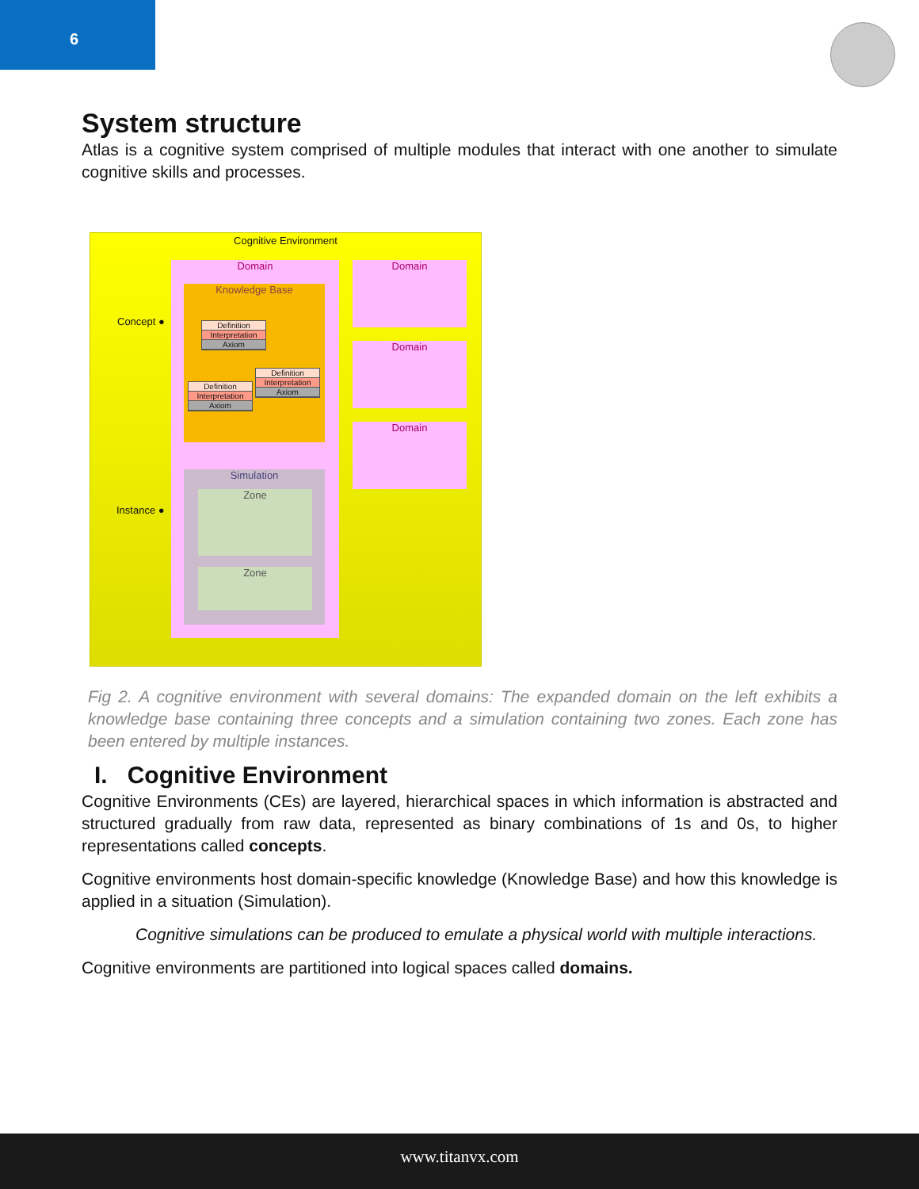6
System structure
Atlas is a cognitive system comprised of multiple modules that interact with one another to simulate cognitive skills and processes.
Cognitive Environment
Domain
Knowledge Base
Definition
Interpretation
Axiom
Definition
Interpretation
Axiom
Definition
Interpretation
Axiom
Simulation
Zone
Zone
Domain
Domain
Domain
Concept ●
Instance ●
Fig 2. A cognitive environment with several domains: The expanded domain on the left exhibits a knowledge base containing three concepts and a simulation containing two zones. Each zone has been entered by multiple instances.
I. Cognitive Environment
Cognitive Environments (CEs) are layered, hierarchical spaces in which information is abstracted and structured gradually from raw data, represented as binary combinations of 1s and 0s, to higher representations called concepts.
Cognitive environments host domain-specific knowledge (Knowledge Base) and how this knowledge is applied in a situation (Simulation).
Cognitive simulations can be produced to emulate a physical world with multiple interactions.
Cognitive environments are partitioned into logical spaces called domains.
www.titanvx.com